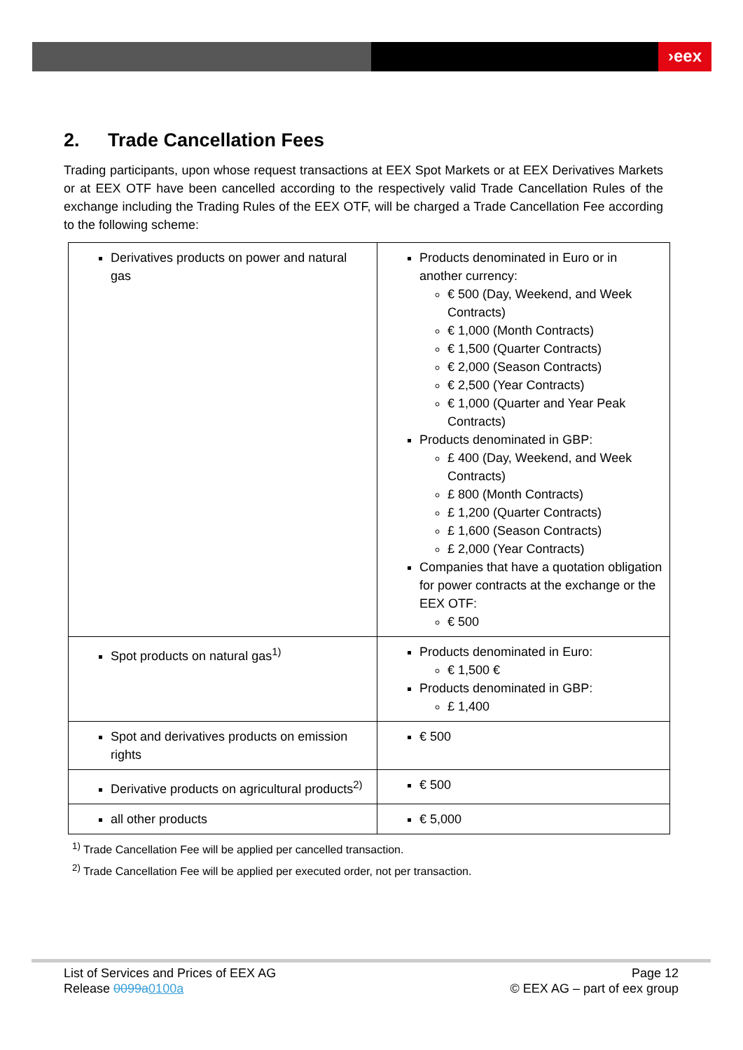›eex
2. Trade Cancellation Fees
Trading participants, upon whose request transactions at EEX Spot Markets or at EEX Derivatives Markets or at EEX OTF have been cancelled according to the respectively valid Trade Cancellation Rules of the exchange including the Trading Rules of the EEX OTF, will be charged a Trade Cancellation Fee according to the following scheme:
| Derivatives products on power and natural gas | Products denominated in Euro or in another currency: € 500 (Day, Weekend, and Week Contracts) € 1,000 (Month Contracts) € 1,500 (Quarter Contracts) € 2,000 (Season Contracts) € 2,500 (Year Contracts) € 1,000 (Quarter and Year Peak Contracts) Products denominated in GBP: £ 400 (Day, Weekend, and Week Contracts) £ 800 (Month Contracts) £ 1,200 (Quarter Contracts) £ 1,600 (Season Contracts) £ 2,000 (Year Contracts) Companies that have a quotation obligation for power contracts at the exchange or the EEX OTF: € 500 |
| Spot products on natural gas<sup>1)</sup> | Products denominated in Euro: € 1,500 € Products denominated in GBP: £ 1,400 |
| Spot and derivatives products on emission rights | € 500 |
| Derivative products on agricultural products<sup>2)</sup> | € 500 |
| all other products | € 5,000 |
<sup>1)</sup> Trade Cancellation Fee will be applied per cancelled transaction.
<sup>2)</sup> Trade Cancellation Fee will be applied per executed order, not per transaction.
List of Services and Prices of EEX AG
Release 0099a 0100a
Page 12
© EEX AG – part of eex group